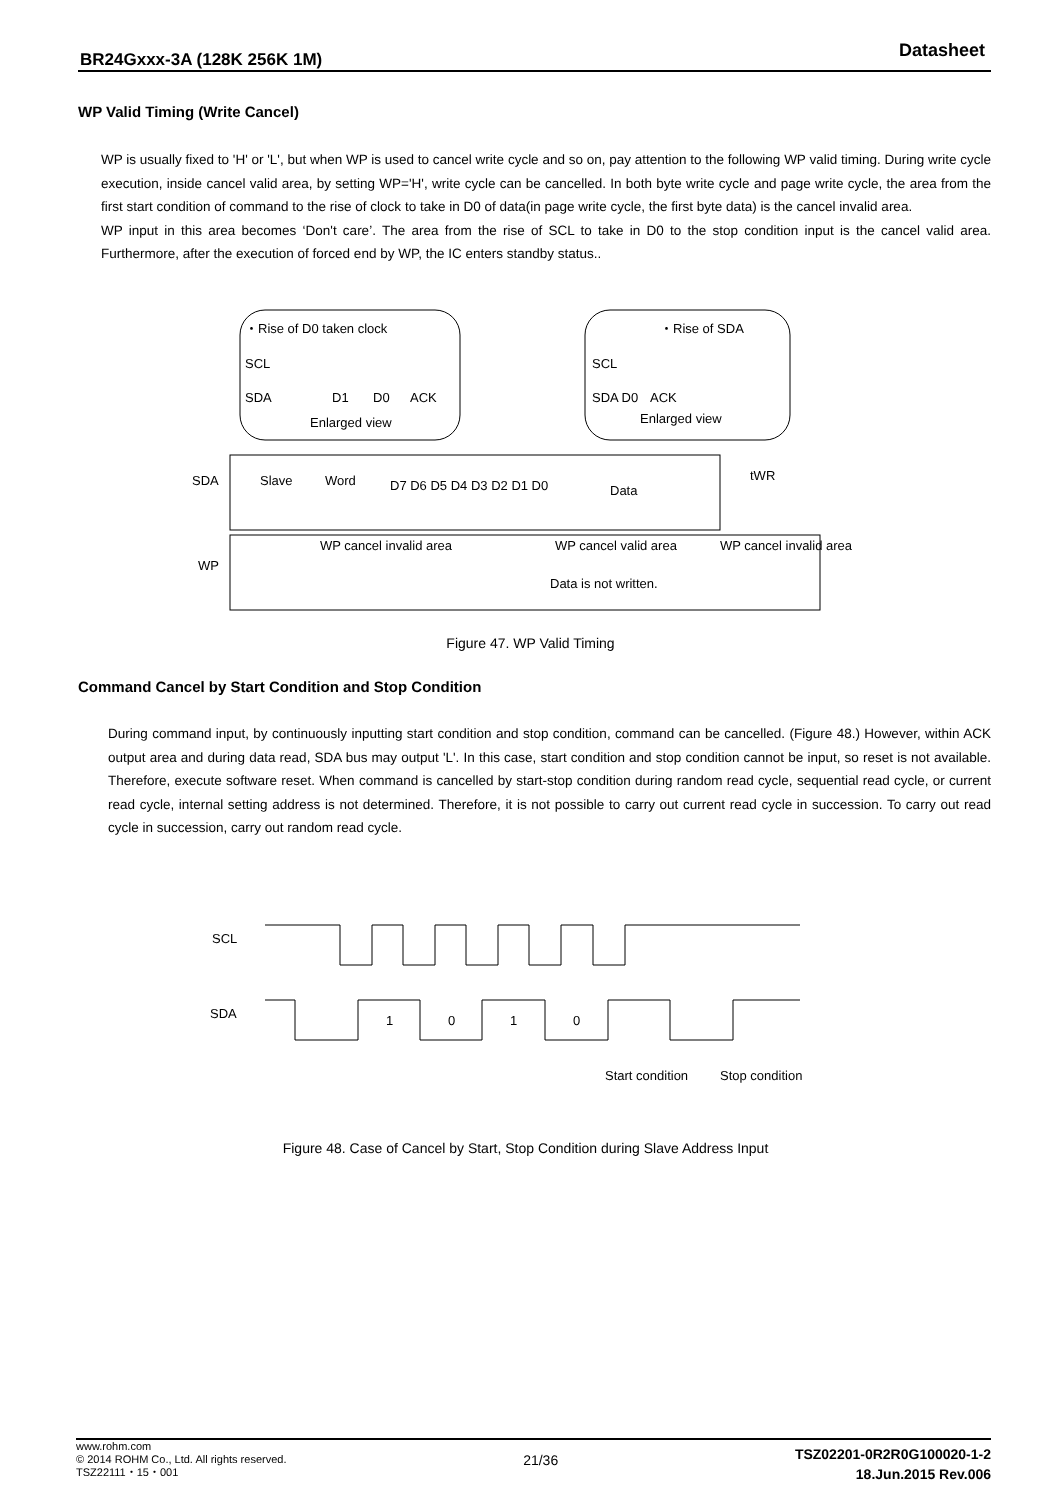BR24Gxxx-3A (128K 256K 1M) Datasheet
WP Valid Timing (Write Cancel)
WP is usually fixed to 'H' or 'L', but when WP is used to cancel write cycle and so on, pay attention to the following WP valid timing. During write cycle execution, inside cancel valid area, by setting WP='H', write cycle can be cancelled. In both byte write cycle and page write cycle, the area from the first start condition of command to the rise of clock to take in D0 of data(in page write cycle, the first byte data) is the cancel invalid area.
WP input in this area becomes ‘Don't care’. The area from the rise of SCL to take in D0 to the stop condition input is the cancel valid area. Furthermore, after the execution of forced end by WP, the IC enters standby status..
・Rise of D0 taken clock
SCL
SDA
Enlarged view
・Rise of SDA
SCL
SDA D0
ACK
Enlarged view
D1
D0
ACK
SDA
Slave
Word
D7 D6 D5 D4 D3 D2 D1 D0
Data
tWR
WP cancel invalid area
WP cancel valid area
WP cancel invalid area
WP
Data is not written.
Figure 47. WP Valid Timing
Command Cancel by Start Condition and Stop Condition
During command input, by continuously inputting start condition and stop condition, command can be cancelled. (Figure 48.) However, within ACK output area and during data read, SDA bus may output 'L'. In this case, start condition and stop condition cannot be input, so reset is not available. Therefore, execute software reset. When command is cancelled by start-stop condition during random read cycle, sequential read cycle, or current read cycle, internal setting address is not determined. Therefore, it is not possible to carry out current read cycle in succession. To carry out read cycle in succession, carry out random read cycle.
SCL
SDA
1
0
1
0
Start condition
Stop condition
Figure 48. Case of Cancel by Start, Stop Condition during Slave Address Input
www.rohm.com
© 2014 ROHM Co., Ltd. All rights reserved.
TSZ22111・15・001
TSZ02201-0R2R0G100020-1-2
18.Jun.2015 Rev.006
21/36